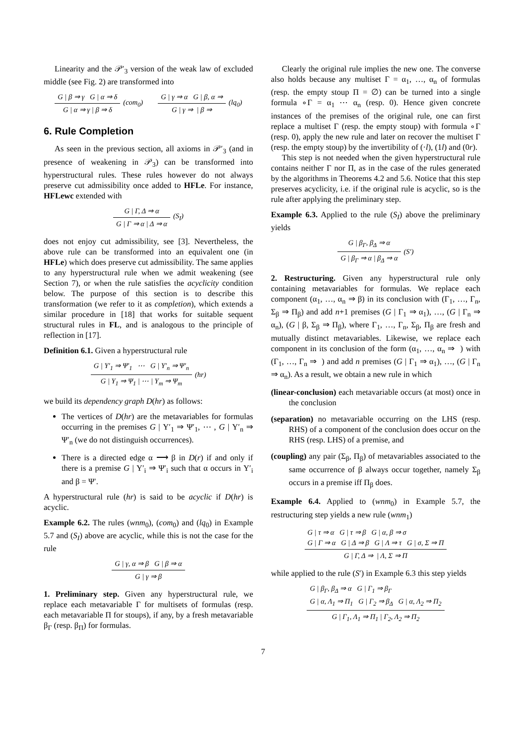Linearity and the 𝒫′<sub>3</sub> version of the weak law of excluded middle (see Fig. 2) are transformed into
G | β ⇒ γ G | α ⇒ δ
G | α ⇒ γ | β ⇒ δ
(com<sub>0</sub>)
G | γ ⇒ α G | β, α ⇒
G | γ ⇒ | β ⇒
(lq<sub>0</sub>)
6. Rule Completion
As seen in the previous section, all axioms in 𝒫′<sub>3</sub> (and in presence of weakening in 𝒫<sub>3</sub>) can be transformed into hyperstructural rules. These rules however do not always preserve cut admissibility once added to HFLe. For instance, HFLewc extended with
G | Γ, Δ ⇒ α
G | Γ ⇒ α | Δ ⇒ α
(S<sub>I</sub>)
does not enjoy cut admissibility, see [3]. Nevertheless, the above rule can be transformed into an equivalent one (in HFLe) which does preserve cut admissibility. The same applies to any hyperstructural rule when we admit weakening (see Section 7), or when the rule satisfies the acyclicity condition below. The purpose of this section is to describe this transformation (we refer to it as completion), which extends a similar procedure in [18] that works for suitable sequent structural rules in FL, and is analogous to the principle of reflection in [17].
Definition 6.1. Given a hyperstructural rule
G | Υ′<sub>1</sub> ⇒ Ψ′<sub>1</sub> ⋯ G | Υ′<sub>n</sub> ⇒ Ψ′<sub>n</sub>
G | Υ<sub>1</sub> ⇒ Ψ<sub>1</sub> | ⋯ | Υ<sub>m</sub> ⇒ Ψ<sub>m</sub>
(hr)
we build its dependency graph D(hr) as follows:
The vertices of D(hr) are the metavariables for formulas occurring in the premises G | Υ′<sub>1</sub> ⇒ Ψ′<sub>1</sub>, ⋯ , G | Υ′<sub>n</sub> ⇒ Ψ′<sub>n</sub> (we do not distinguish occurrences).
There is a directed edge α ⟶ β in D(r) if and only if there is a premise G | Υ′<sub>i</sub> ⇒ Ψ′<sub>i</sub> such that α occurs in Υ′<sub>i</sub> and β = Ψ′.
A hyperstructural rule (hr) is said to be acyclic if D(hr) is acyclic.
Example 6.2. The rules (wnm<sub>0</sub>), (com<sub>0</sub>) and (lq<sub>0</sub>) in Example 5.7 and (S<sub>I</sub>) above are acyclic, while this is not the case for the rule
G | γ, α ⇒ β G | β ⇒ α
G | γ ⇒ β
1. Preliminary step. Given any hyperstructural rule, we replace each metavariable Γ for multisets of formulas (resp. each metavariable Π for stoups), if any, by a fresh metavariable β<sub>Γ</sub> (resp. β<sub>Π</sub>) for formulas.
Clearly the original rule implies the new one. The converse also holds because any multiset Γ = α<sub>1</sub>, …, α<sub>n</sub> of formulas (resp. the empty stoup Π = ∅) can be turned into a single formula ∘Γ = α<sub>1</sub> ⋯ α<sub>n</sub> (resp. 0). Hence given concrete instances of the premises of the original rule, one can first replace a multiset Γ (resp. the empty stoup) with formula ∘Γ (resp. 0), apply the new rule and later on recover the multiset Γ (resp. the empty stoup) by the invertibility of (·l), (1l) and (0r).
This step is not needed when the given hyperstructural rule contains neither Γ nor Π, as in the case of the rules generated by the algorithms in Theorems 4.2 and 5.6. Notice that this step preserves acyclicity, i.e. if the original rule is acyclic, so is the rule after applying the preliminary step.
Example 6.3. Applied to the rule (S<sub>I</sub>) above the preliminary yields
G | β<sub>Γ</sub>, β<sub>Δ</sub> ⇒ α
G | β<sub>Γ</sub> ⇒ α | β<sub>Δ</sub> ⇒ α
(S′)
2. Restructuring. Given any hyperstructural rule only containing metavariables for formulas. We replace each component (α<sub>1</sub>, …, α<sub>n</sub> ⇒ β) in its conclusion with (Γ<sub>1</sub>, …, Γ<sub>n</sub>, Σ<sub>β</sub> ⇒ Π<sub>β</sub>) and add n+1 premises (G | Γ<sub>1</sub> ⇒ α<sub>1</sub>), …, (G | Γ<sub>n</sub> ⇒ α<sub>n</sub>), (G | β, Σ<sub>β</sub> ⇒ Π<sub>β</sub>), where Γ<sub>1</sub>, …, Γ<sub>n</sub>, Σ<sub>β</sub>, Π<sub>β</sub> are fresh and mutually distinct metavariables. Likewise, we replace each component in its conclusion of the form (α<sub>1</sub>, …, α<sub>n</sub> ⇒ ) with (Γ<sub>1</sub>, …, Γ<sub>n</sub> ⇒ ) and add n premises (G | Γ<sub>1</sub> ⇒ α<sub>1</sub>), …, (G | Γ<sub>n</sub> ⇒ α<sub>n</sub>). As a result, we obtain a new rule in which
(linear-conclusion) each metavariable occurs (at most) once in the conclusion
(separation) no metavariable occurring on the LHS (resp. RHS) of a component of the conclusion does occur on the RHS (resp. LHS) of a premise, and
(coupling) any pair (Σ<sub>β</sub>, Π<sub>β</sub>) of metavariables associated to the same occurrence of β always occur together, namely Σ<sub>β</sub> occurs in a premise iff Π<sub>β</sub> does.
Example 6.4. Applied to (wnm<sub>0</sub>) in Example 5.7, the restructuring step yields a new rule (wnm<sub>1</sub>)
G | τ ⇒ α G | τ ⇒ β G | α, β ⇒ σ
G | Γ ⇒ α G | Δ ⇒ β G | Λ ⇒ τ G | σ, Σ ⇒ Π
G | Γ, Δ ⇒ | Λ, Σ ⇒ Π
while applied to the rule (S′) in Example 6.3 this step yields
G | β<sub>Γ</sub>, β<sub>Δ</sub> ⇒ α G | Γ<sub>1</sub> ⇒ β<sub>Γ</sub>
G | α, Λ<sub>1</sub> ⇒ Π<sub>1</sub> G | Γ<sub>2</sub> ⇒ β<sub>Δ</sub> G | α, Λ<sub>2</sub> ⇒ Π<sub>2</sub>
G | Γ<sub>1</sub>, Λ<sub>1</sub> ⇒ Π<sub>1</sub> | Γ<sub>2</sub>, Λ<sub>2</sub> ⇒ Π<sub>2</sub>
7